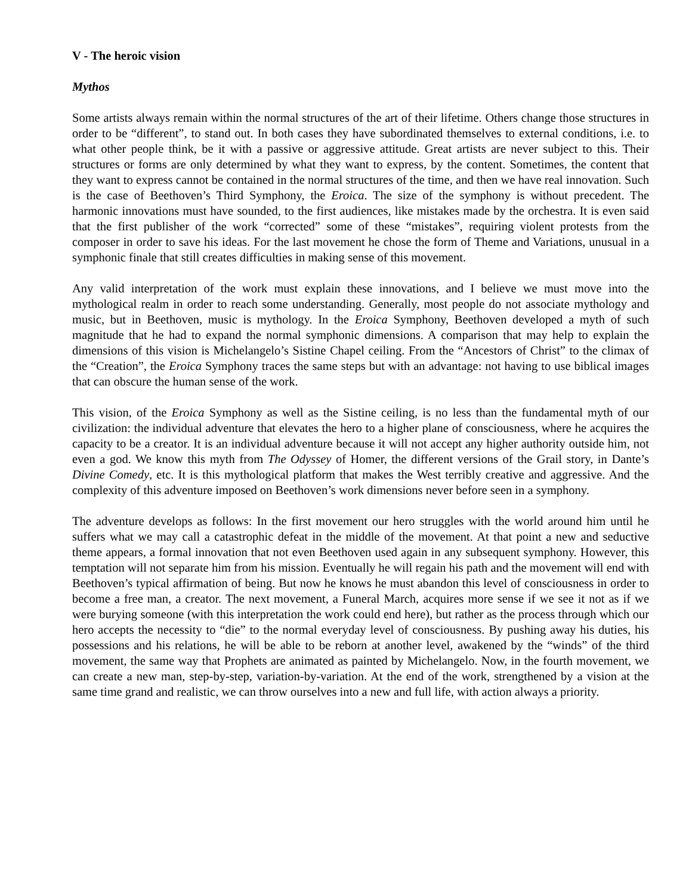V - The heroic vision
Mythos
Some artists always remain within the normal structures of the art of their lifetime. Others change those structures in order to be “different”, to stand out. In both cases they have subordinated themselves to external conditions, i.e. to what other people think, be it with a passive or aggressive attitude. Great artists are never subject to this. Their structures or forms are only determined by what they want to express, by the content. Sometimes, the content that they want to express cannot be contained in the normal structures of the time, and then we have real innovation. Such is the case of Beethoven’s Third Symphony, the Eroica. The size of the symphony is without precedent. The harmonic innovations must have sounded, to the first audiences, like mistakes made by the orchestra. It is even said that the first publisher of the work “corrected” some of these “mistakes”, requiring violent protests from the composer in order to save his ideas. For the last movement he chose the form of Theme and Variations, unusual in a symphonic finale that still creates difficulties in making sense of this movement.
Any valid interpretation of the work must explain these innovations, and I believe we must move into the mythological realm in order to reach some understanding. Generally, most people do not associate mythology and music, but in Beethoven, music is mythology. In the Eroica Symphony, Beethoven developed a myth of such magnitude that he had to expand the normal symphonic dimensions. A comparison that may help to explain the dimensions of this vision is Michelangelo’s Sistine Chapel ceiling. From the “Ancestors of Christ” to the climax of the “Creation”, the Eroica Symphony traces the same steps but with an advantage: not having to use biblical images that can obscure the human sense of the work.
This vision, of the Eroica Symphony as well as the Sistine ceiling, is no less than the fundamental myth of our civilization: the individual adventure that elevates the hero to a higher plane of consciousness, where he acquires the capacity to be a creator. It is an individual adventure because it will not accept any higher authority outside him, not even a god. We know this myth from The Odyssey of Homer, the different versions of the Grail story, in Dante’s Divine Comedy, etc. It is this mythological platform that makes the West terribly creative and aggressive. And the complexity of this adventure imposed on Beethoven’s work dimensions never before seen in a symphony.
The adventure develops as follows: In the first movement our hero struggles with the world around him until he suffers what we may call a catastrophic defeat in the middle of the movement. At that point a new and seductive theme appears, a formal innovation that not even Beethoven used again in any subsequent symphony. However, this temptation will not separate him from his mission. Eventually he will regain his path and the movement will end with Beethoven’s typical affirmation of being. But now he knows he must abandon this level of consciousness in order to become a free man, a creator. The next movement, a Funeral March, acquires more sense if we see it not as if we were burying someone (with this interpretation the work could end here), but rather as the process through which our hero accepts the necessity to “die” to the normal everyday level of consciousness. By pushing away his duties, his possessions and his relations, he will be able to be reborn at another level, awakened by the “winds” of the third movement, the same way that Prophets are animated as painted by Michelangelo. Now, in the fourth movement, we can create a new man, step-by-step, variation-by-variation. At the end of the work, strengthened by a vision at the same time grand and realistic, we can throw ourselves into a new and full life, with action always a priority.